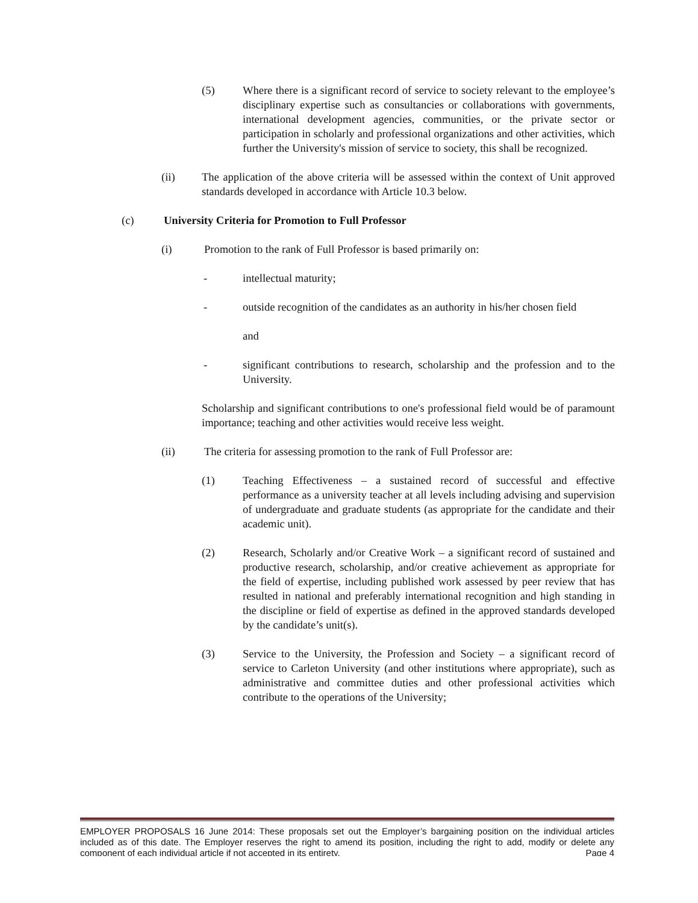(5) Where there is a significant record of service to society relevant to the employee’s disciplinary expertise such as consultancies or collaborations with governments, international development agencies, communities, or the private sector or participation in scholarly and professional organizations and other activities, which further the University's mission of service to society, this shall be recognized.
(ii) The application of the above criteria will be assessed within the context of Unit approved standards developed in accordance with Article 10.3 below.
(c) University Criteria for Promotion to Full Professor
(i) Promotion to the rank of Full Professor is based primarily on:
- intellectual maturity;
- outside recognition of the candidates as an authority in his/her chosen field
and
- significant contributions to research, scholarship and the profession and to the University.
Scholarship and significant contributions to one's professional field would be of paramount importance; teaching and other activities would receive less weight.
(ii) The criteria for assessing promotion to the rank of Full Professor are:
(1) Teaching Effectiveness – a sustained record of successful and effective performance as a university teacher at all levels including advising and supervision of undergraduate and graduate students (as appropriate for the candidate and their academic unit).
(2) Research, Scholarly and/or Creative Work – a significant record of sustained and productive research, scholarship, and/or creative achievement as appropriate for the field of expertise, including published work assessed by peer review that has resulted in national and preferably international recognition and high standing in the discipline or field of expertise as defined in the approved standards developed by the candidate’s unit(s).
(3) Service to the University, the Profession and Society – a significant record of service to Carleton University (and other institutions where appropriate), such as administrative and committee duties and other professional activities which contribute to the operations of the University;
EMPLOYER PROPOSALS 16 June 2014: These proposals set out the Employer’s bargaining position on the individual articles included as of this date. The Employer reserves the right to amend its position, including the right to add, modify or delete any component of each individual article if not accepted in its entirety. Page 4